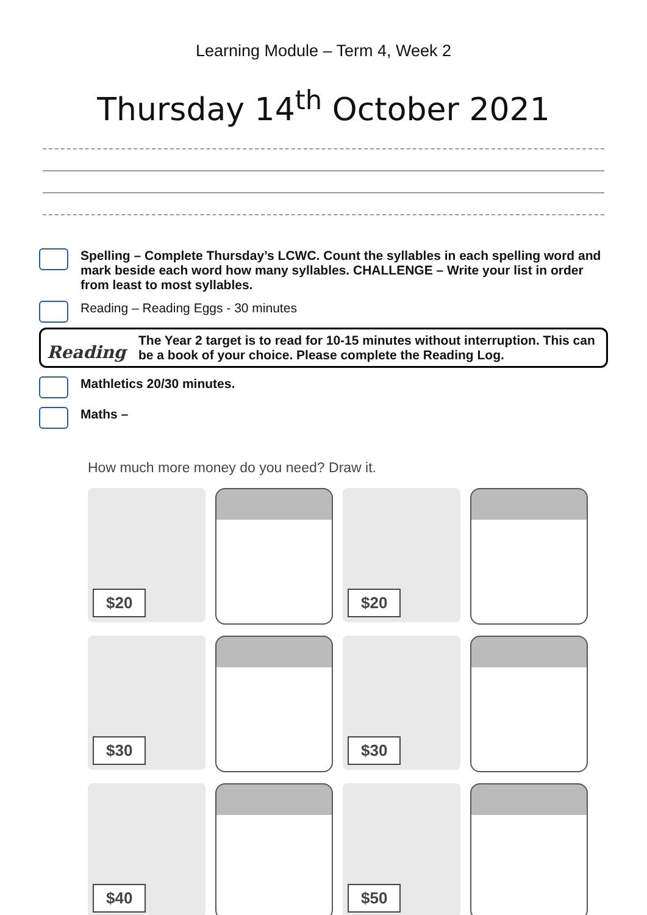Learning Module – Term 4, Week 2
Thursday 14<sup>th</sup> October 2021
Spelling – Complete Thursday’s LCWC. Count the syllables in each spelling word and mark beside each word how many syllables. CHALLENGE – Write your list in order from least to most syllables.
Reading – Reading Eggs - 30 minutes
Reading
The Year 2 target is to read for 10-15 minutes without interruption. This can be a book of your choice. Please complete the Reading Log.
Mathletics 20/30 minutes.
Maths –
How much more money do you need? Draw it.
$20
$20
$30
$30
$40
$50